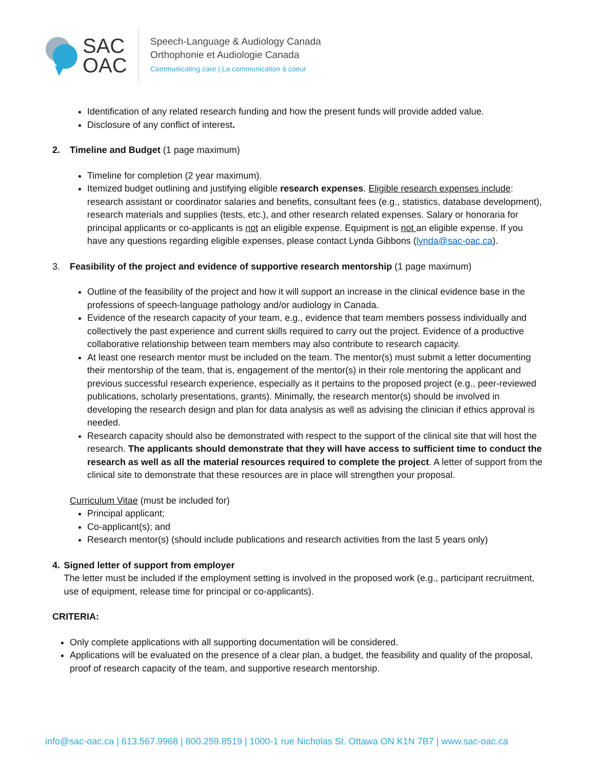SAC
OAC
Speech-Language & Audiology Canada
Orthophonie et Audiologie Canada
Communicating care | La communication à coeur
Identification of any related research funding and how the present funds will provide added value.
Disclosure of any conflict of interest.
2. Timeline and Budget (1 page maximum)
Timeline for completion (2 year maximum).
Itemized budget outlining and justifying eligible research expenses. Eligible research expenses include: research assistant or coordinator salaries and benefits, consultant fees (e.g., statistics, database development), research materials and supplies (tests, etc.), and other research related expenses. Salary or honoraria for principal applicants or co-applicants is not an eligible expense. Equipment is not an eligible expense. If you have any questions regarding eligible expenses, please contact Lynda Gibbons (lynda@sac-oac.ca).
3. Feasibility of the project and evidence of supportive research mentorship (1 page maximum)
Outline of the feasibility of the project and how it will support an increase in the clinical evidence base in the professions of speech-language pathology and/or audiology in Canada.
Evidence of the research capacity of your team, e.g., evidence that team members possess individually and collectively the past experience and current skills required to carry out the project. Evidence of a productive collaborative relationship between team members may also contribute to research capacity.
At least one research mentor must be included on the team. The mentor(s) must submit a letter documenting their mentorship of the team, that is, engagement of the mentor(s) in their role mentoring the applicant and previous successful research experience, especially as it pertains to the proposed project (e.g., peer-reviewed publications, scholarly presentations, grants). Minimally, the research mentor(s) should be involved in developing the research design and plan for data analysis as well as advising the clinician if ethics approval is needed.
Research capacity should also be demonstrated with respect to the support of the clinical site that will host the research. The applicants should demonstrate that they will have access to sufficient time to conduct the research as well as all the material resources required to complete the project. A letter of support from the clinical site to demonstrate that these resources are in place will strengthen your proposal.
Curriculum Vitae (must be included for)
Principal applicant;
Co-applicant(s); and
Research mentor(s) (should include publications and research activities from the last 5 years only)
4. Signed letter of support from employer
The letter must be included if the employment setting is involved in the proposed work (e.g., participant recruitment, use of equipment, release time for principal or co-applicants).
CRITERIA:
Only complete applications with all supporting documentation will be considered.
Applications will be evaluated on the presence of a clear plan, a budget, the feasibility and quality of the proposal, proof of research capacity of the team, and supportive research mentorship.
info@sac-oac.ca | 613.567.9968 | 800.259.8519 | 1000-1 rue Nicholas St. Ottawa ON K1N 7B7 | www.sac-oac.ca